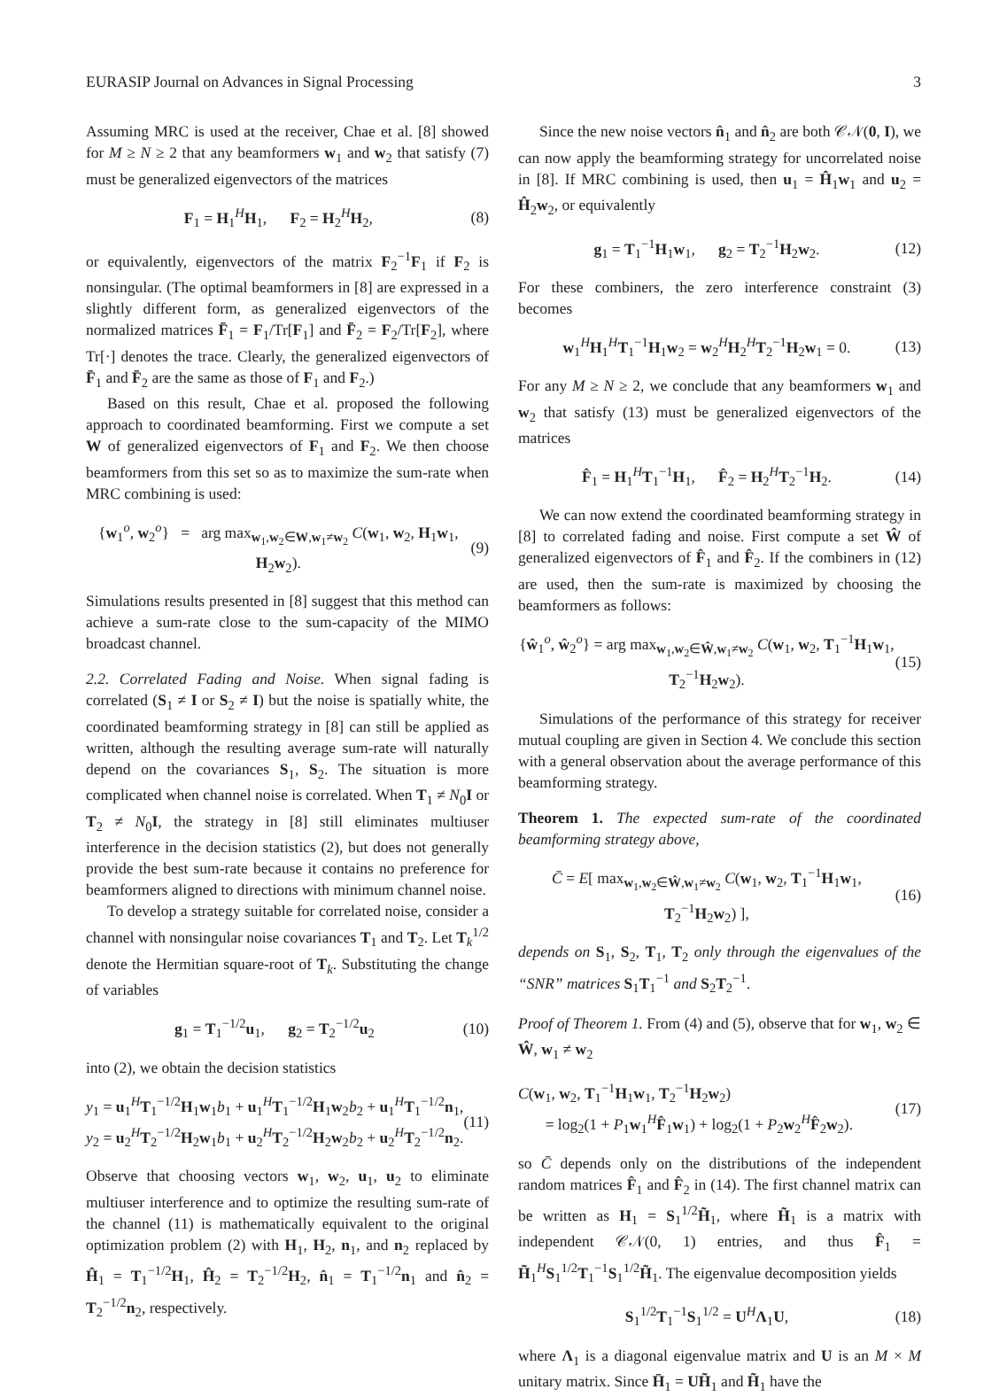EURASIP Journal on Advances in Signal Processing 3
Assuming MRC is used at the receiver, Chae et al. [8] showed for M ≥ N ≥ 2 that any beamformers w<sub>1</sub> and w<sub>2</sub> that satisfy (7) must be generalized eigenvectors of the matrices
F<sub>1</sub> = H<sub>1</sub><sup>H</sup>H<sub>1</sub>, F<sub>2</sub> = H<sub>2</sub><sup>H</sup>H<sub>2</sub>, (8)
or equivalently, eigenvectors of the matrix F<sub>2</sub><sup>−1</sup>F<sub>1</sub> if F<sub>2</sub> is nonsingular. (The optimal beamformers in [8] are expressed in a slightly different form, as generalized eigenvectors of the normalized matrices F̄<sub>1</sub> = F<sub>1</sub>/Tr[F<sub>1</sub>] and F̄<sub>2</sub> = F<sub>2</sub>/Tr[F<sub>2</sub>], where Tr[·] denotes the trace. Clearly, the generalized eigenvectors of F̄<sub>1</sub> and F̄<sub>2</sub> are the same as those of F<sub>1</sub> and F<sub>2</sub>.)
Based on this result, Chae et al. proposed the following approach to coordinated beamforming. First we compute a set W of generalized eigenvectors of F<sub>1</sub> and F<sub>2</sub>. We then choose beamformers from this set so as to maximize the sum-rate when MRC combining is used:
{w<sub>1</sub><sup>o</sup>, w<sub>2</sub><sup>o</sup>} = arg max<sub>w<sub>1</sub>,w<sub>2</sub>∈W,w<sub>1</sub>≠w<sub>2</sub></sub> C(w<sub>1</sub>, w<sub>2</sub>, H<sub>1</sub>w<sub>1</sub>, H<sub>2</sub>w<sub>2</sub>). (9)
Simulations results presented in [8] suggest that this method can achieve a sum-rate close to the sum-capacity of the MIMO broadcast channel.
2.2. Correlated Fading and Noise. When signal fading is correlated (S<sub>1</sub> ≠ I or S<sub>2</sub> ≠ I) but the noise is spatially white, the coordinated beamforming strategy in [8] can still be applied as written, although the resulting average sum-rate will naturally depend on the covariances S<sub>1</sub>, S<sub>2</sub>. The situation is more complicated when channel noise is correlated. When T<sub>1</sub> ≠ N<sub>0</sub>I or T<sub>2</sub> ≠ N<sub>0</sub>I, the strategy in [8] still eliminates multiuser interference in the decision statistics (2), but does not generally provide the best sum-rate because it contains no preference for beamformers aligned to directions with minimum channel noise.
To develop a strategy suitable for correlated noise, consider a channel with nonsingular noise covariances T<sub>1</sub> and T<sub>2</sub>. Let T<sub>k</sub><sup>1/2</sup> denote the Hermitian square-root of T<sub>k</sub>. Substituting the change of variables
g<sub>1</sub> = T<sub>1</sub><sup>−1/2</sup>u<sub>1</sub>, g<sub>2</sub> = T<sub>2</sub><sup>−1/2</sup>u<sub>2</sub> (10)
into (2), we obtain the decision statistics
y<sub>1</sub> = u<sub>1</sub><sup>H</sup>T<sub>1</sub><sup>−1/2</sup>H<sub>1</sub>w<sub>1</sub>b<sub>1</sub> + u<sub>1</sub><sup>H</sup>T<sub>1</sub><sup>−1/2</sup>H<sub>1</sub>w<sub>2</sub>b<sub>2</sub> + u<sub>1</sub><sup>H</sup>T<sub>1</sub><sup>−1/2</sup>n<sub>1</sub>,
y<sub>2</sub> = u<sub>2</sub><sup>H</sup>T<sub>2</sub><sup>−1/2</sup>H<sub>2</sub>w<sub>1</sub>b<sub>1</sub> + u<sub>2</sub><sup>H</sup>T<sub>2</sub><sup>−1/2</sup>H<sub>2</sub>w<sub>2</sub>b<sub>2</sub> + u<sub>2</sub><sup>H</sup>T<sub>2</sub><sup>−1/2</sup>n<sub>2</sub>. (11)
Observe that choosing vectors w<sub>1</sub>, w<sub>2</sub>, u<sub>1</sub>, u<sub>2</sub> to eliminate multiuser interference and to optimize the resulting sum-rate of the channel (11) is mathematically equivalent to the original optimization problem (2) with H<sub>1</sub>, H<sub>2</sub>, n<sub>1</sub>, and n<sub>2</sub> replaced by Ĥ<sub>1</sub> = T<sub>1</sub><sup>−1/2</sup>H<sub>1</sub>, Ĥ<sub>2</sub> = T<sub>2</sub><sup>−1/2</sup>H<sub>2</sub>, n̂<sub>1</sub> = T<sub>1</sub><sup>−1/2</sup>n<sub>1</sub> and n̂<sub>2</sub> = T<sub>2</sub><sup>−1/2</sup>n<sub>2</sub>, respectively.
Since the new noise vectors n̂<sub>1</sub> and n̂<sub>2</sub> are both 𝒞𝒩(0, I), we can now apply the beamforming strategy for uncorrelated noise in [8]. If MRC combining is used, then u<sub>1</sub> = Ĥ<sub>1</sub>w<sub>1</sub> and u<sub>2</sub> = Ĥ<sub>2</sub>w<sub>2</sub>, or equivalently
g<sub>1</sub> = T<sub>1</sub><sup>−1</sup>H<sub>1</sub>w<sub>1</sub>, g<sub>2</sub> = T<sub>2</sub><sup>−1</sup>H<sub>2</sub>w<sub>2</sub>. (12)
For these combiners, the zero interference constraint (3) becomes
w<sub>1</sub><sup>H</sup>H<sub>1</sub><sup>H</sup>T<sub>1</sub><sup>−1</sup>H<sub>1</sub>w<sub>2</sub> = w<sub>2</sub><sup>H</sup>H<sub>2</sub><sup>H</sup>T<sub>2</sub><sup>−1</sup>H<sub>2</sub>w<sub>1</sub> = 0. (13)
For any M ≥ N ≥ 2, we conclude that any beamformers w<sub>1</sub> and w<sub>2</sub> that satisfy (13) must be generalized eigenvectors of the matrices
F̂<sub>1</sub> = H<sub>1</sub><sup>H</sup>T<sub>1</sub><sup>−1</sup>H<sub>1</sub>, F̂<sub>2</sub> = H<sub>2</sub><sup>H</sup>T<sub>2</sub><sup>−1</sup>H<sub>2</sub>. (14)
We can now extend the coordinated beamforming strategy in [8] to correlated fading and noise. First compute a set Ŵ of generalized eigenvectors of F̂<sub>1</sub> and F̂<sub>2</sub>. If the combiners in (12) are used, then the sum-rate is maximized by choosing the beamformers as follows:
{ŵ<sub>1</sub><sup>o</sup>, ŵ<sub>2</sub><sup>o</sup>} = arg max<sub>w<sub>1</sub>,w<sub>2</sub>∈Ŵ,w<sub>1</sub>≠w<sub>2</sub></sub> C(w<sub>1</sub>, w<sub>2</sub>, T<sub>1</sub><sup>−1</sup>H<sub>1</sub>w<sub>1</sub>, T<sub>2</sub><sup>−1</sup>H<sub>2</sub>w<sub>2</sub>). (15)
Simulations of the performance of this strategy for receiver mutual coupling are given in Section 4. We conclude this section with a general observation about the average performance of this beamforming strategy.
Theorem 1. The expected sum-rate of the coordinated beamforming strategy above,
C̄ = E[ max<sub>w<sub>1</sub>,w<sub>2</sub>∈Ŵ,w<sub>1</sub>≠w<sub>2</sub></sub> C(w<sub>1</sub>, w<sub>2</sub>, T<sub>1</sub><sup>−1</sup>H<sub>1</sub>w<sub>1</sub>, T<sub>2</sub><sup>−1</sup>H<sub>2</sub>w<sub>2</sub>) ], (16)
depends on S<sub>1</sub>, S<sub>2</sub>, T<sub>1</sub>, T<sub>2</sub> only through the eigenvalues of the “SNR” matrices S<sub>1</sub>T<sub>1</sub><sup>−1</sup> and S<sub>2</sub>T<sub>2</sub><sup>−1</sup>.
Proof of Theorem 1. From (4) and (5), observe that for w<sub>1</sub>, w<sub>2</sub> ∈ Ŵ, w<sub>1</sub> ≠ w<sub>2</sub>
C(w<sub>1</sub>, w<sub>2</sub>, T<sub>1</sub><sup>−1</sup>H<sub>1</sub>w<sub>1</sub>, T<sub>2</sub><sup>−1</sup>H<sub>2</sub>w<sub>2</sub>)
= log<sub>2</sub>(1 + P<sub>1</sub>w<sub>1</sub><sup>H</sup>F̂<sub>1</sub>w<sub>1</sub>) + log<sub>2</sub>(1 + P<sub>2</sub>w<sub>2</sub><sup>H</sup>F̂<sub>2</sub>w<sub>2</sub>). (17)
so C̄ depends only on the distributions of the independent random matrices F̂<sub>1</sub> and F̂<sub>2</sub> in (14). The first channel matrix can be written as H<sub>1</sub> = S<sub>1</sub><sup>1/2</sup>H̃<sub>1</sub>, where H̃<sub>1</sub> is a matrix with independent 𝒞𝒩(0, 1) entries, and thus F̂<sub>1</sub> = H̃<sub>1</sub><sup>H</sup>S<sub>1</sub><sup>1/2</sup>T<sub>1</sub><sup>−1</sup>S<sub>1</sub><sup>1/2</sup>H̃<sub>1</sub>. The eigenvalue decomposition yields
S<sub>1</sub><sup>1/2</sup>T<sub>1</sub><sup>−1</sup>S<sub>1</sub><sup>1/2</sup> = U<sup>H</sup>Λ<sub>1</sub>U, (18)
where Λ<sub>1</sub> is a diagonal eigenvalue matrix and U is an M × M unitary matrix. Since H̄<sub>1</sub> = UH̃<sub>1</sub> and H̃<sub>1</sub> have the